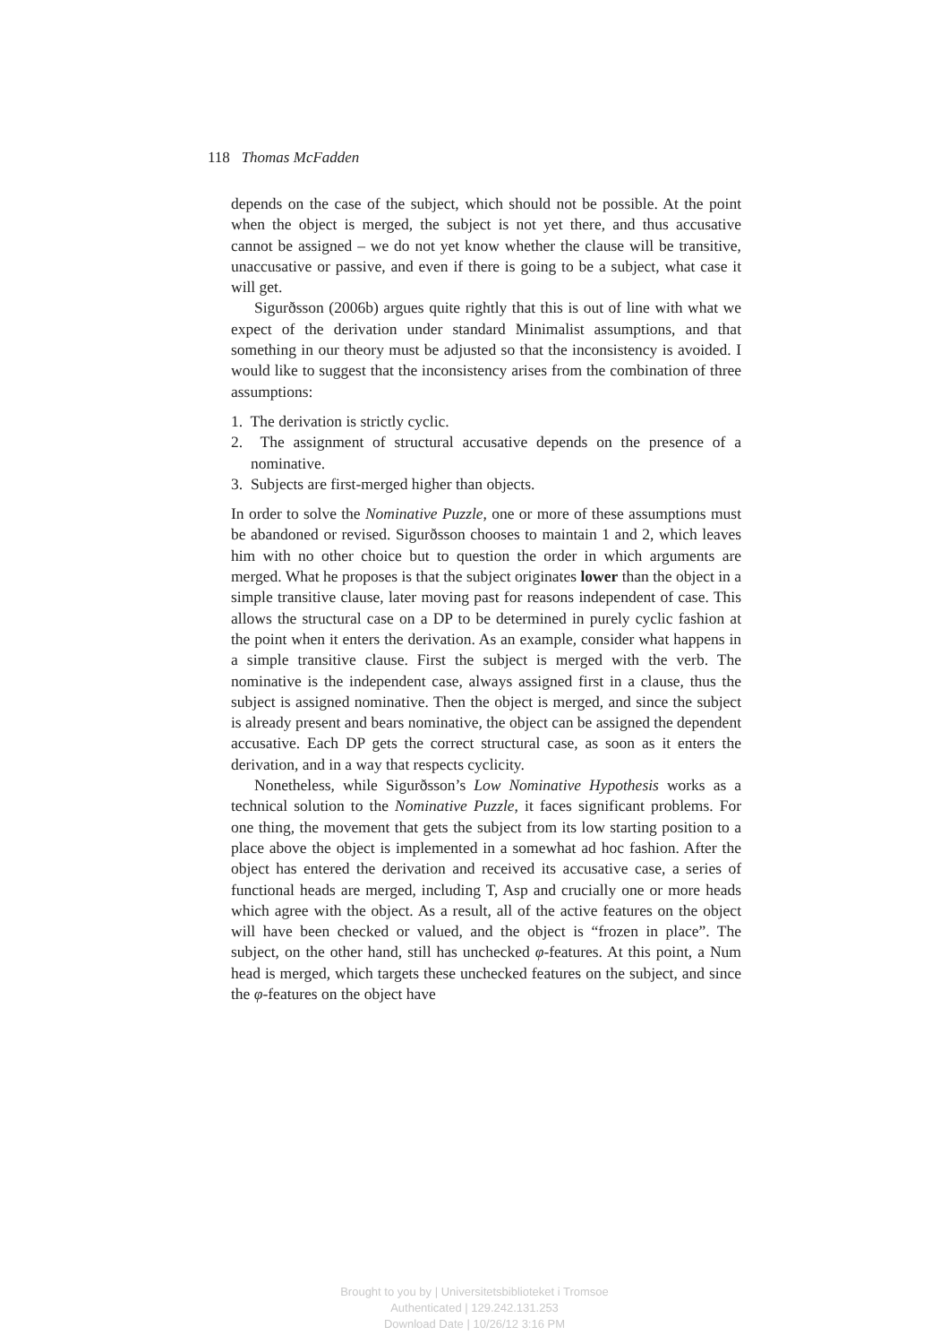118 Thomas McFadden
depends on the case of the subject, which should not be possible. At the point when the object is merged, the subject is not yet there, and thus accusative cannot be assigned – we do not yet know whether the clause will be transitive, unaccusative or passive, and even if there is going to be a subject, what case it will get.
Sigurðsson (2006b) argues quite rightly that this is out of line with what we expect of the derivation under standard Minimalist assumptions, and that something in our theory must be adjusted so that the inconsistency is avoided. I would like to suggest that the inconsistency arises from the combination of three assumptions:
1. The derivation is strictly cyclic.
2. The assignment of structural accusative depends on the presence of a nominative.
3. Subjects are first-merged higher than objects.
In order to solve the Nominative Puzzle, one or more of these assumptions must be abandoned or revised. Sigurðsson chooses to maintain 1 and 2, which leaves him with no other choice but to question the order in which arguments are merged. What he proposes is that the subject originates lower than the object in a simple transitive clause, later moving past for reasons independent of case. This allows the structural case on a DP to be determined in purely cyclic fashion at the point when it enters the derivation. As an example, consider what happens in a simple transitive clause. First the subject is merged with the verb. The nominative is the independent case, always assigned first in a clause, thus the subject is assigned nominative. Then the object is merged, and since the subject is already present and bears nominative, the object can be assigned the dependent accusative. Each DP gets the correct structural case, as soon as it enters the derivation, and in a way that respects cyclicity.
Nonetheless, while Sigurðsson’s Low Nominative Hypothesis works as a technical solution to the Nominative Puzzle, it faces significant problems. For one thing, the movement that gets the subject from its low starting position to a place above the object is implemented in a somewhat ad hoc fashion. After the object has entered the derivation and received its accusative case, a series of functional heads are merged, including T, Asp and crucially one or more heads which agree with the object. As a result, all of the active features on the object will have been checked or valued, and the object is “frozen in place”. The subject, on the other hand, still has unchecked φ-features. At this point, a Num head is merged, which targets these unchecked features on the subject, and since the φ-features on the object have
Brought to you by | Universitetsbiblioteket i Tromsoe
Authenticated | 129.242.131.253
Download Date | 10/26/12 3:16 PM